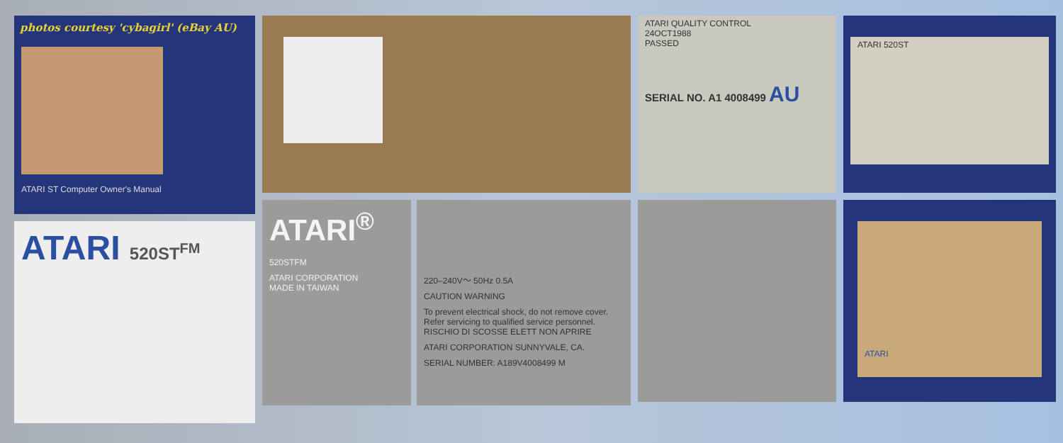photos courtesy 'cybagirl' (eBay AU)
ATARI ST Computer Owner's Manual
ATARI 520ST<sup>FM</sup>
ATARI<sup>®</sup>
520STFM
ATARI CORPORATION
MADE IN TAIWAN
220–240V～ 50Hz 0.5A
CAUTION WARNING
To prevent electrical shock, do not remove cover. Refer servicing to qualified service personnel. RISCHIO DI SCOSSE ELETT NON APRIRE
ATARI CORPORATION SUNNYVALE, CA.
SERIAL NUMBER: A189V4008499 M
ATARI QUALITY CONTROL
24OCT1988
PASSED
SERIAL NO. A1 4008499 AU
ATARI 520ST
ATARI